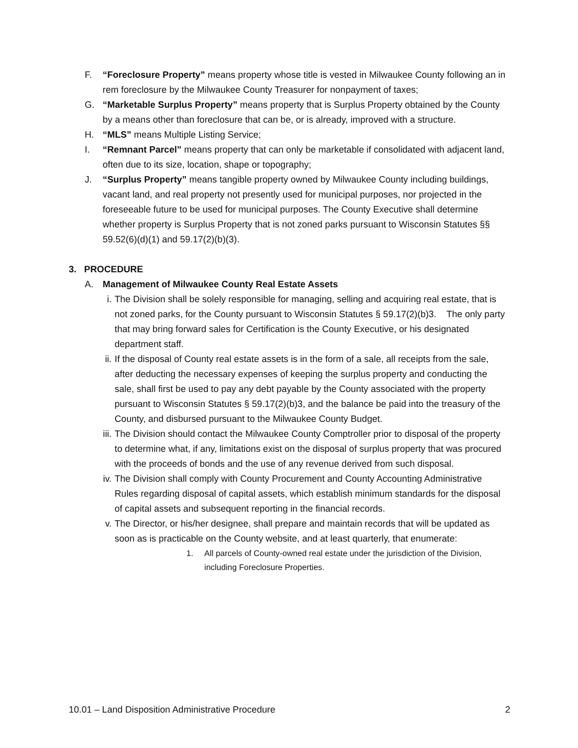F. “Foreclosure Property” means property whose title is vested in Milwaukee County following an in rem foreclosure by the Milwaukee County Treasurer for nonpayment of taxes;
G. “Marketable Surplus Property” means property that is Surplus Property obtained by the County by a means other than foreclosure that can be, or is already, improved with a structure.
H. “MLS” means Multiple Listing Service;
I. “Remnant Parcel” means property that can only be marketable if consolidated with adjacent land, often due to its size, location, shape or topography;
J. “Surplus Property” means tangible property owned by Milwaukee County including buildings, vacant land, and real property not presently used for municipal purposes, nor projected in the foreseeable future to be used for municipal purposes. The County Executive shall determine whether property is Surplus Property that is not zoned parks pursuant to Wisconsin Statutes §§ 59.52(6)(d)(1) and 59.17(2)(b)(3).
3. PROCEDURE
A. Management of Milwaukee County Real Estate Assets
i. The Division shall be solely responsible for managing, selling and acquiring real estate, that is not zoned parks, for the County pursuant to Wisconsin Statutes § 59.17(2)(b)3. The only party that may bring forward sales for Certification is the County Executive, or his designated department staff.
ii. If the disposal of County real estate assets is in the form of a sale, all receipts from the sale, after deducting the necessary expenses of keeping the surplus property and conducting the sale, shall first be used to pay any debt payable by the County associated with the property pursuant to Wisconsin Statutes § 59.17(2)(b)3, and the balance be paid into the treasury of the County, and disbursed pursuant to the Milwaukee County Budget.
iii. The Division should contact the Milwaukee County Comptroller prior to disposal of the property to determine what, if any, limitations exist on the disposal of surplus property that was procured with the proceeds of bonds and the use of any revenue derived from such disposal.
iv. The Division shall comply with County Procurement and County Accounting Administrative Rules regarding disposal of capital assets, which establish minimum standards for the disposal of capital assets and subsequent reporting in the financial records.
v. The Director, or his/her designee, shall prepare and maintain records that will be updated as soon as is practicable on the County website, and at least quarterly, that enumerate:
1. All parcels of County-owned real estate under the jurisdiction of the Division, including Foreclosure Properties.
10.01 – Land Disposition Administrative Procedure 2